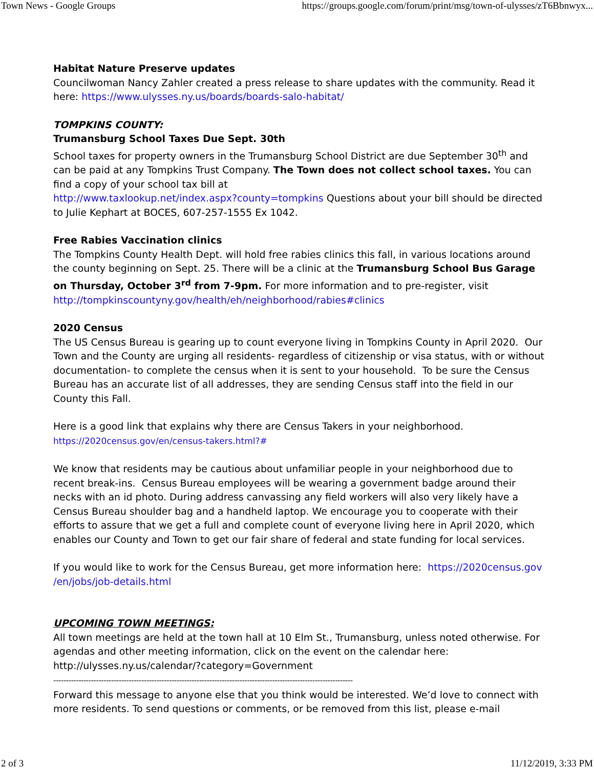Town News - Google Groups https://groups.google.com/forum/print/msg/town-of-ulysses/zT6Bbnwyx...
Habitat Nature Preserve updates
Councilwoman Nancy Zahler created a press release to share updates with the community. Read it here: https://www.ulysses.ny.us/boards/boards-salo-habitat/
TOMPKINS COUNTY:
Trumansburg School Taxes Due Sept. 30th
School taxes for property owners in the Trumansburg School District are due September 30<sup>th</sup> and can be paid at any Tompkins Trust Company. The Town does not collect school taxes. You can find a copy of your school tax bill at
http://www.taxlookup.net/index.aspx?county=tompkins Questions about your bill should be directed to Julie Kephart at BOCES, 607-257-1555 Ex 1042.
Free Rabies Vaccination clinics
The Tompkins County Health Dept. will hold free rabies clinics this fall, in various locations around the county beginning on Sept. 25. There will be a clinic at the Trumansburg School Bus Garage on Thursday, October 3<sup>rd</sup> from 7-9pm. For more information and to pre-register, visit
http://tompkinscountyny.gov/health/eh/neighborhood/rabies#clinics
2020 Census
The US Census Bureau is gearing up to count everyone living in Tompkins County in April 2020. Our Town and the County are urging all residents- regardless of citizenship or visa status, with or without documentation- to complete the census when it is sent to your household. To be sure the Census Bureau has an accurate list of all addresses, they are sending Census staff into the field in our County this Fall.
Here is a good link that explains why there are Census Takers in your neighborhood.
https://2020census.gov/en/census-takers.html?#
We know that residents may be cautious about unfamiliar people in your neighborhood due to recent break-ins. Census Bureau employees will be wearing a government badge around their necks with an id photo. During address canvassing any field workers will also very likely have a Census Bureau shoulder bag and a handheld laptop. We encourage you to cooperate with their efforts to assure that we get a full and complete count of everyone living here in April 2020, which enables our County and Town to get our fair share of federal and state funding for local services.
If you would like to work for the Census Bureau, get more information here: https://2020census.gov /en/jobs/job-details.html
UPCOMING TOWN MEETINGS:
All town meetings are held at the town hall at 10 Elm St., Trumansburg, unless noted otherwise. For agendas and other meeting information, click on the event on the calendar here:
http://ulysses.ny.us/calendar/?category=Government
-----------------------------------------------------------------------------------------------------------------------
Forward this message to anyone else that you think would be interested. We’d love to connect with more residents. To send questions or comments, or be removed from this list, please e-mail
2 of 3 11/12/2019, 3:33 PM